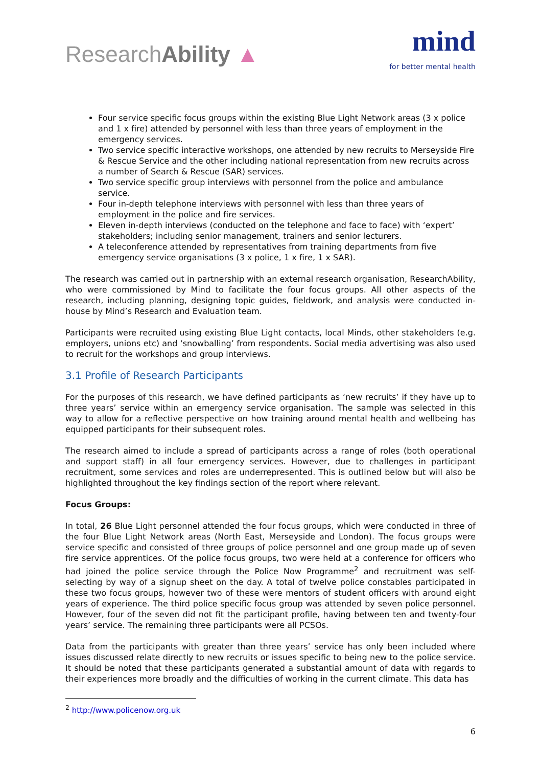ResearchAbility ▲
mind
for better mental health
Four service specific focus groups within the existing Blue Light Network areas (3 x police and 1 x fire) attended by personnel with less than three years of employment in the emergency services.
Two service specific interactive workshops, one attended by new recruits to Merseyside Fire & Rescue Service and the other including national representation from new recruits across a number of Search & Rescue (SAR) services.
Two service specific group interviews with personnel from the police and ambulance service.
Four in-depth telephone interviews with personnel with less than three years of employment in the police and fire services.
Eleven in-depth interviews (conducted on the telephone and face to face) with ‘expert’ stakeholders; including senior management, trainers and senior lecturers.
A teleconference attended by representatives from training departments from five emergency service organisations (3 x police, 1 x fire, 1 x SAR).
The research was carried out in partnership with an external research organisation, ResearchAbility, who were commissioned by Mind to facilitate the four focus groups. All other aspects of the research, including planning, designing topic guides, fieldwork, and analysis were conducted in-house by Mind’s Research and Evaluation team.
Participants were recruited using existing Blue Light contacts, local Minds, other stakeholders (e.g. employers, unions etc) and ‘snowballing’ from respondents. Social media advertising was also used to recruit for the workshops and group interviews.
3.1 Profile of Research Participants
For the purposes of this research, we have defined participants as ‘new recruits’ if they have up to three years’ service within an emergency service organisation. The sample was selected in this way to allow for a reflective perspective on how training around mental health and wellbeing has equipped participants for their subsequent roles.
The research aimed to include a spread of participants across a range of roles (both operational and support staff) in all four emergency services. However, due to challenges in participant recruitment, some services and roles are underrepresented. This is outlined below but will also be highlighted throughout the key findings section of the report where relevant.
Focus Groups:
In total, 26 Blue Light personnel attended the four focus groups, which were conducted in three of the four Blue Light Network areas (North East, Merseyside and London). The focus groups were service specific and consisted of three groups of police personnel and one group made up of seven fire service apprentices. Of the police focus groups, two were held at a conference for officers who had joined the police service through the Police Now Programme<sup>2</sup> and recruitment was self-selecting by way of a signup sheet on the day. A total of twelve police constables participated in these two focus groups, however two of these were mentors of student officers with around eight years of experience. The third police specific focus group was attended by seven police personnel. However, four of the seven did not fit the participant profile, having between ten and twenty-four years’ service. The remaining three participants were all PCSOs.
Data from the participants with greater than three years’ service has only been included where issues discussed relate directly to new recruits or issues specific to being new to the police service. It should be noted that these participants generated a substantial amount of data with regards to their experiences more broadly and the difficulties of working in the current climate. This data has
<sup>2</sup> http://www.policenow.org.uk
6